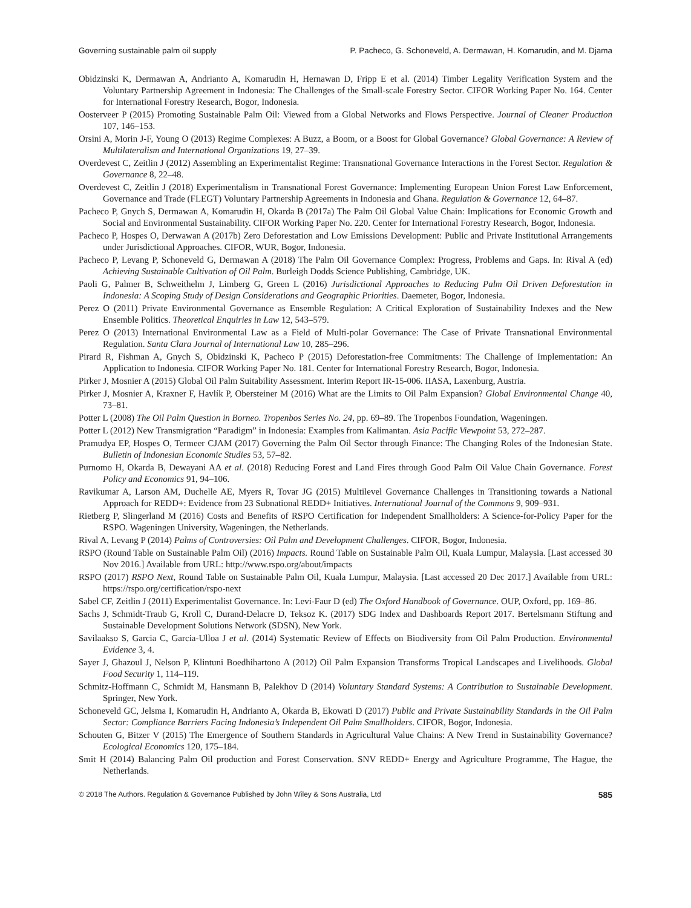Governing sustainable palm oil supply P. Pacheco, G. Schoneveld, A. Dermawan, H. Komarudin, and M. Djama
Obidzinski K, Dermawan A, Andrianto A, Komarudin H, Hernawan D, Fripp E et al. (2014) Timber Legality Verification System and the Voluntary Partnership Agreement in Indonesia: The Challenges of the Small-scale Forestry Sector. CIFOR Working Paper No. 164. Center for International Forestry Research, Bogor, Indonesia.
Oosterveer P (2015) Promoting Sustainable Palm Oil: Viewed from a Global Networks and Flows Perspective. Journal of Cleaner Production 107, 146–153.
Orsini A, Morin J-F, Young O (2013) Regime Complexes: A Buzz, a Boom, or a Boost for Global Governance? Global Governance: A Review of Multilateralism and International Organizations 19, 27–39.
Overdevest C, Zeitlin J (2012) Assembling an Experimentalist Regime: Transnational Governance Interactions in the Forest Sector. Regulation & Governance 8, 22–48.
Overdevest C, Zeitlin J (2018) Experimentalism in Transnational Forest Governance: Implementing European Union Forest Law Enforcement, Governance and Trade (FLEGT) Voluntary Partnership Agreements in Indonesia and Ghana. Regulation & Governance 12, 64–87.
Pacheco P, Gnych S, Dermawan A, Komarudin H, Okarda B (2017a) The Palm Oil Global Value Chain: Implications for Economic Growth and Social and Environmental Sustainability. CIFOR Working Paper No. 220. Center for International Forestry Research, Bogor, Indonesia.
Pacheco P, Hospes O, Derwawan A (2017b) Zero Deforestation and Low Emissions Development: Public and Private Institutional Arrangements under Jurisdictional Approaches. CIFOR, WUR, Bogor, Indonesia.
Pacheco P, Levang P, Schoneveld G, Dermawan A (2018) The Palm Oil Governance Complex: Progress, Problems and Gaps. In: Rival A (ed) Achieving Sustainable Cultivation of Oil Palm. Burleigh Dodds Science Publishing, Cambridge, UK.
Paoli G, Palmer B, Schweithelm J, Limberg G, Green L (2016) Jurisdictional Approaches to Reducing Palm Oil Driven Deforestation in Indonesia: A Scoping Study of Design Considerations and Geographic Priorities. Daemeter, Bogor, Indonesia.
Perez O (2011) Private Environmental Governance as Ensemble Regulation: A Critical Exploration of Sustainability Indexes and the New Ensemble Politics. Theoretical Enquiries in Law 12, 543–579.
Perez O (2013) International Environmental Law as a Field of Multi-polar Governance: The Case of Private Transnational Environmental Regulation. Santa Clara Journal of International Law 10, 285–296.
Pirard R, Fishman A, Gnych S, Obidzinski K, Pacheco P (2015) Deforestation-free Commitments: The Challenge of Implementation: An Application to Indonesia. CIFOR Working Paper No. 181. Center for International Forestry Research, Bogor, Indonesia.
Pirker J, Mosnier A (2015) Global Oil Palm Suitability Assessment. Interim Report IR-15-006. IIASA, Laxenburg, Austria.
Pirker J, Mosnier A, Kraxner F, Havlík P, Obersteiner M (2016) What are the Limits to Oil Palm Expansion? Global Environmental Change 40, 73–81.
Potter L (2008) The Oil Palm Question in Borneo. Tropenbos Series No. 24, pp. 69–89. The Tropenbos Foundation, Wageningen.
Potter L (2012) New Transmigration “Paradigm” in Indonesia: Examples from Kalimantan. Asia Pacific Viewpoint 53, 272–287.
Pramudya EP, Hospes O, Termeer CJAM (2017) Governing the Palm Oil Sector through Finance: The Changing Roles of the Indonesian State. Bulletin of Indonesian Economic Studies 53, 57–82.
Purnomo H, Okarda B, Dewayani AA et al. (2018) Reducing Forest and Land Fires through Good Palm Oil Value Chain Governance. Forest Policy and Economics 91, 94–106.
Ravikumar A, Larson AM, Duchelle AE, Myers R, Tovar JG (2015) Multilevel Governance Challenges in Transitioning towards a National Approach for REDD+: Evidence from 23 Subnational REDD+ Initiatives. International Journal of the Commons 9, 909–931.
Rietberg P, Slingerland M (2016) Costs and Benefits of RSPO Certification for Independent Smallholders: A Science-for-Policy Paper for the RSPO. Wageningen University, Wageningen, the Netherlands.
Rival A, Levang P (2014) Palms of Controversies: Oil Palm and Development Challenges. CIFOR, Bogor, Indonesia.
RSPO (Round Table on Sustainable Palm Oil) (2016) Impacts. Round Table on Sustainable Palm Oil, Kuala Lumpur, Malaysia. [Last accessed 30 Nov 2016.] Available from URL: http://www.rspo.org/about/impacts
RSPO (2017) RSPO Next, Round Table on Sustainable Palm Oil, Kuala Lumpur, Malaysia. [Last accessed 20 Dec 2017.] Available from URL: https://rspo.org/certification/rspo-next
Sabel CF, Zeitlin J (2011) Experimentalist Governance. In: Levi-Faur D (ed) The Oxford Handbook of Governance. OUP, Oxford, pp. 169–86.
Sachs J, Schmidt-Traub G, Kroll C, Durand-Delacre D, Teksoz K. (2017) SDG Index and Dashboards Report 2017. Bertelsmann Stiftung and Sustainable Development Solutions Network (SDSN), New York.
Savilaakso S, Garcia C, Garcia-Ulloa J et al. (2014) Systematic Review of Effects on Biodiversity from Oil Palm Production. Environmental Evidence 3, 4.
Sayer J, Ghazoul J, Nelson P, Klintuni Boedhihartono A (2012) Oil Palm Expansion Transforms Tropical Landscapes and Livelihoods. Global Food Security 1, 114–119.
Schmitz-Hoffmann C, Schmidt M, Hansmann B, Palekhov D (2014) Voluntary Standard Systems: A Contribution to Sustainable Development. Springer, New York.
Schoneveld GC, Jelsma I, Komarudin H, Andrianto A, Okarda B, Ekowati D (2017) Public and Private Sustainability Standards in the Oil Palm Sector: Compliance Barriers Facing Indonesia’s Independent Oil Palm Smallholders. CIFOR, Bogor, Indonesia.
Schouten G, Bitzer V (2015) The Emergence of Southern Standards in Agricultural Value Chains: A New Trend in Sustainability Governance? Ecological Economics 120, 175–184.
Smit H (2014) Balancing Palm Oil production and Forest Conservation. SNV REDD+ Energy and Agriculture Programme, The Hague, the Netherlands.
© 2018 The Authors. Regulation & Governance Published by John Wiley & Sons Australia, Ltd 585